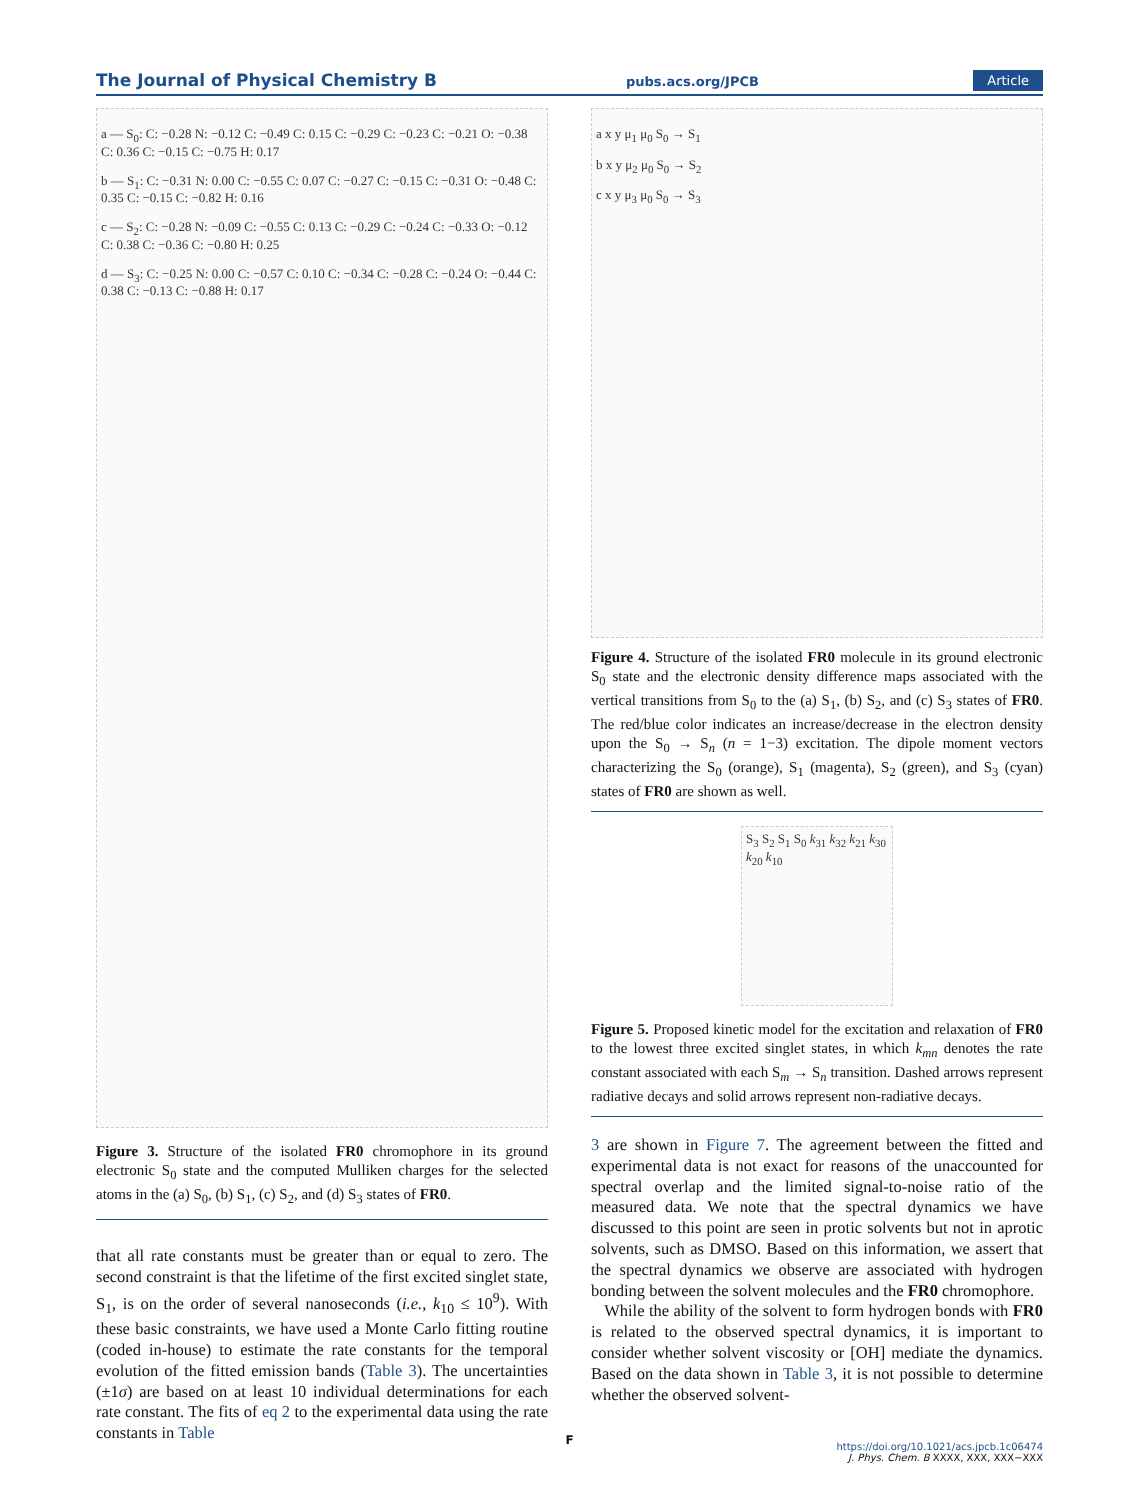The Journal of Physical Chemistry B pubs.acs.org/JPCB Article
a — S<sub>0</sub>: C: −0.28 N: −0.12 C: −0.49 C: 0.15 C: −0.29 C: −0.23 C: −0.21 O: −0.38 C: 0.36 C: −0.15 C: −0.75 H: 0.17
b — S<sub>1</sub>: C: −0.31 N: 0.00 C: −0.55 C: 0.07 C: −0.27 C: −0.15 C: −0.31 O: −0.48 C: 0.35 C: −0.15 C: −0.82 H: 0.16
c — S<sub>2</sub>: C: −0.28 N: −0.09 C: −0.55 C: 0.13 C: −0.29 C: −0.24 C: −0.33 O: −0.12 C: 0.38 C: −0.36 C: −0.80 H: 0.25
d — S<sub>3</sub>: C: −0.25 N: 0.00 C: −0.57 C: 0.10 C: −0.34 C: −0.28 C: −0.24 O: −0.44 C: 0.38 C: −0.13 C: −0.88 H: 0.17
Figure 3. Structure of the isolated FR0 chromophore in its ground electronic S<sub>0</sub> state and the computed Mulliken charges for the selected atoms in the (a) S<sub>0</sub>, (b) S<sub>1</sub>, (c) S<sub>2</sub>, and (d) S<sub>3</sub> states of FR0.
that all rate constants must be greater than or equal to zero. The second constraint is that the lifetime of the first excited singlet state, S<sub>1</sub>, is on the order of several nanoseconds (i.e., k<sub>10</sub> ≤ 10<sup>9</sup>). With these basic constraints, we have used a Monte Carlo fitting routine (coded in-house) to estimate the rate constants for the temporal evolution of the fitted emission bands (Table 3). The uncertainties (±1σ) are based on at least 10 individual determinations for each rate constant. The fits of eq 2 to the experimental data using the rate constants in Table
a x y μ<sub>1</sub> μ<sub>0</sub> S<sub>0</sub> → S<sub>1</sub>
b x y μ<sub>2</sub> μ<sub>0</sub> S<sub>0</sub> → S<sub>2</sub>
c x y μ<sub>3</sub> μ<sub>0</sub> S<sub>0</sub> → S<sub>3</sub>
Figure 4. Structure of the isolated FR0 molecule in its ground electronic S<sub>0</sub> state and the electronic density difference maps associated with the vertical transitions from S<sub>0</sub> to the (a) S<sub>1</sub>, (b) S<sub>2</sub>, and (c) S<sub>3</sub> states of FR0. The red/blue color indicates an increase/decrease in the electron density upon the S<sub>0</sub> → S<sub>n</sub> (n = 1−3) excitation. The dipole moment vectors characterizing the S<sub>0</sub> (orange), S<sub>1</sub> (magenta), S<sub>2</sub> (green), and S<sub>3</sub> (cyan) states of FR0 are shown as well.
S<sub>3</sub> S<sub>2</sub> S<sub>1</sub> S<sub>0</sub> k<sub>31</sub> k<sub>32</sub> k<sub>21</sub> k<sub>30</sub> k<sub>20</sub> k<sub>10</sub>
Figure 5. Proposed kinetic model for the excitation and relaxation of FR0 to the lowest three excited singlet states, in which k<sub>mn</sub> denotes the rate constant associated with each S<sub>m</sub> → S<sub>n</sub> transition. Dashed arrows represent radiative decays and solid arrows represent non-radiative decays.
3 are shown in Figure 7. The agreement between the fitted and experimental data is not exact for reasons of the unaccounted for spectral overlap and the limited signal-to-noise ratio of the measured data. We note that the spectral dynamics we have discussed to this point are seen in protic solvents but not in aprotic solvents, such as DMSO. Based on this information, we assert that the spectral dynamics we observe are associated with hydrogen bonding between the solvent molecules and the FR0 chromophore.
While the ability of the solvent to form hydrogen bonds with FR0 is related to the observed spectral dynamics, it is important to consider whether solvent viscosity or [OH] mediate the dynamics. Based on the data shown in Table 3, it is not possible to determine whether the observed solvent-
F
https://doi.org/10.1021/acs.jpcb.1c06474
J. Phys. Chem. B XXXX, XXX, XXX−XXX